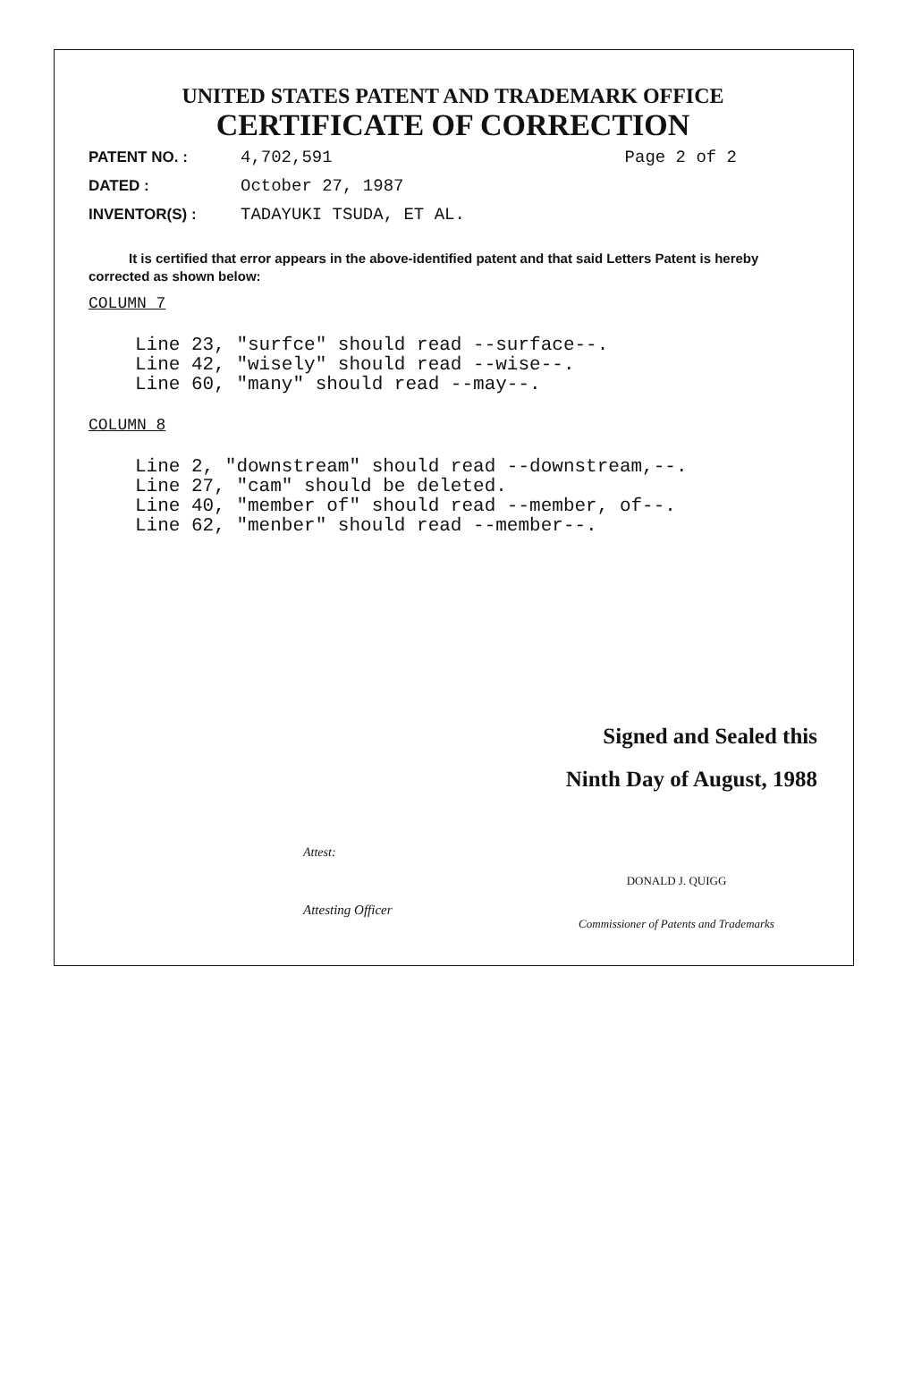UNITED STATES PATENT AND TRADEMARK OFFICE
CERTIFICATE OF CORRECTION
PATENT NO. : 4,702,591 Page 2 of 2
DATED : October 27, 1987
INVENTOR(S) : TADAYUKI TSUDA, ET AL.
It is certified that error appears in the above-identified patent and that said Letters Patent is hereby corrected as shown below:
COLUMN 7
Line 23, "surfce" should read --surface--.
Line 42, "wisely" should read --wise--.
Line 60, "many" should read --may--.
COLUMN 8
Line 2, "downstream" should read --downstream,--.
Line 27, "cam" should be deleted.
Line 40, "member of" should read --member, of--.
Line 62, "menber" should read --member--.
Signed and Sealed this
Ninth Day of August, 1988
Attest:
Attesting Officer
DONALD J. QUIGG
Commissioner of Patents and Trademarks